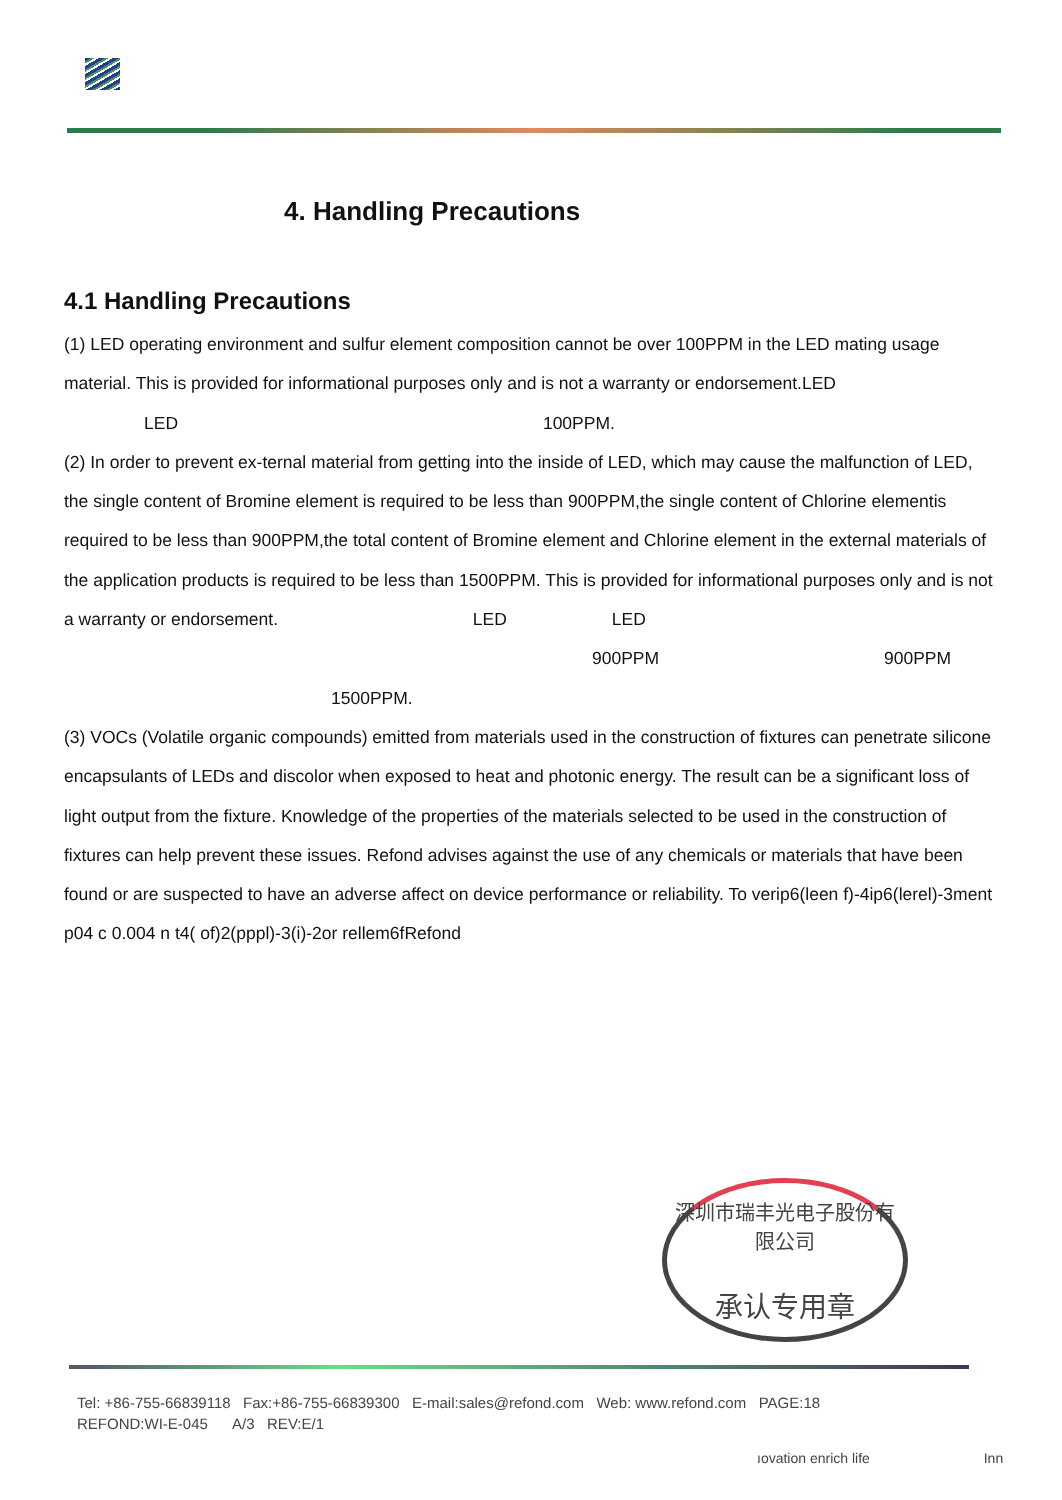4. Handling Precautions
4.1 Handling Precautions
(1) LED operating environment and sulfur element composition cannot be over 100PPM in the LED mating usage material. This is provided for informational purposes only and is not a warranty or endorsement.LED
LED 100PPM.
(2) In order to prevent ex-ternal material from getting into the inside of LED, which may cause the malfunction of LED, the single content of Bromine element is required to be less than 900PPM,the single content of Chlorine elementis required to be less than 900PPM,the total content of Bromine element and Chlorine element in the external materials of the application products is required to be less than 1500PPM. This is provided for informational purposes only and is not a warranty or endorsement. LED LED
900PPM 900PPM
1500PPM.
(3) VOCs (Volatile organic compounds) emitted from materials used in the construction of fixtures can penetrate silicone encapsulants of LEDs and discolor when exposed to heat and photonic energy. The result can be a significant loss of light output from the fixture. Knowledge of the properties of the materials selected to be used in the construction of fixtures can help prevent these issues. Refond advises against the use of any chemicals or materials that have been found or are suspected to have an adverse affect on device performance or reliability. To verip6(leen f)-4ip6(lerel)-3ment p04 c 0.004 n t4( of)2(pppl)-3(i)-2or rellem6fRefond
深圳市瑞丰光电子股份有限公司
承认专用章
Tel: +86-755-66839118 Fax:+86-755-66839300 E-mail:sales@refond.com Web: www.refond.com PAGE:18
REFOND:WI-E-045 A/3 REV:E/1
ıovation enrich life Inn